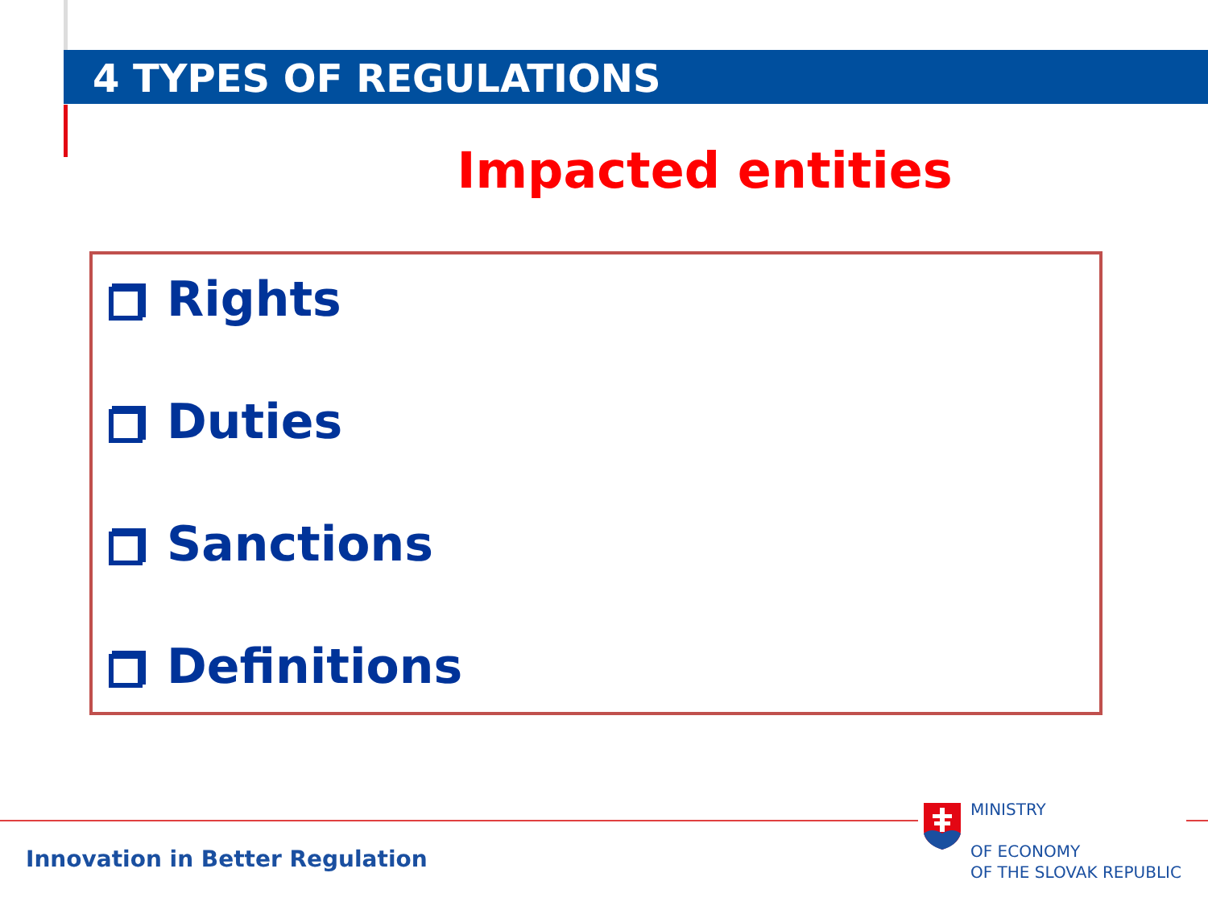4 TYPES OF REGULATIONS
Impacted entities
Rights
Duties
Sanctions
Definitions
MINISTRY
OF ECONOMY
OF THE SLOVAK REPUBLIC
Innovation in Better Regulation